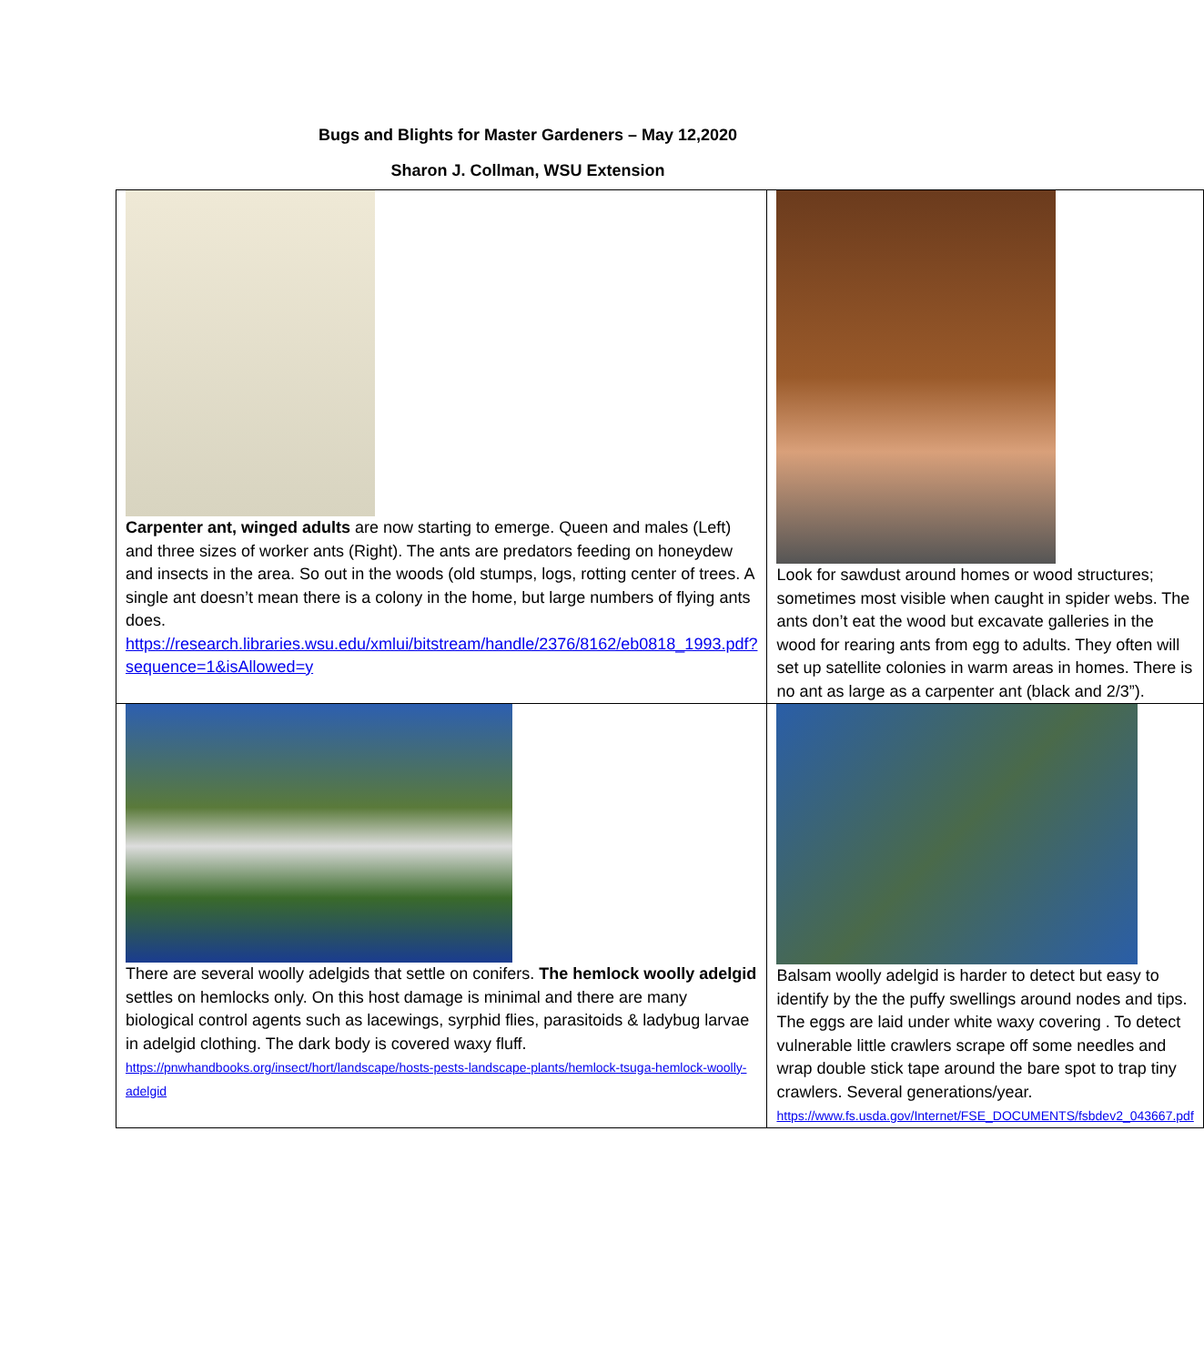Bugs and Blights for Master Gardeners – May 12,2020
Sharon J. Collman, WSU Extension
| Carpenter ant, winged adults are now starting to emerge. Queen and males (Left) and three sizes of worker ants (Right). The ants are predators feeding on honeydew and insects in the area. So out in the woods (old stumps, logs, rotting center of trees. A single ant doesn’t mean there is a colony in the home, but large numbers of flying ants does. https://research.libraries.wsu.edu/xmlui/bitstream/handle/2376/8162/eb0818_1993.pdf?sequence=1&isAllowed=y | Look for sawdust around homes or wood structures; sometimes most visible when caught in spider webs. The ants don’t eat the wood but excavate galleries in the wood for rearing ants from egg to adults. They often will set up satellite colonies in warm areas in homes. There is no ant as large as a carpenter ant (black and 2/3”). |
| There are several woolly adelgids that settle on conifers. The hemlock woolly adelgid settles on hemlocks only. On this host damage is minimal and there are many biological control agents such as lacewings, syrphid flies, parasitoids & ladybug larvae in adelgid clothing. The dark body is covered waxy fluff. https://pnwhandbooks.org/insect/hort/landscape/hosts-pests-landscape-plants/hemlock-tsuga-hemlock-woolly-adelgid | Balsam woolly adelgid is harder to detect but easy to identify by the the puffy swellings around nodes and tips. The eggs are laid under white waxy covering . To detect vulnerable little crawlers scrape off some needles and wrap double stick tape around the bare spot to trap tiny crawlers. Several generations/year. https://www.fs.usda.gov/Internet/FSE_DOCUMENTS/fsbdev2_043667.pdf |